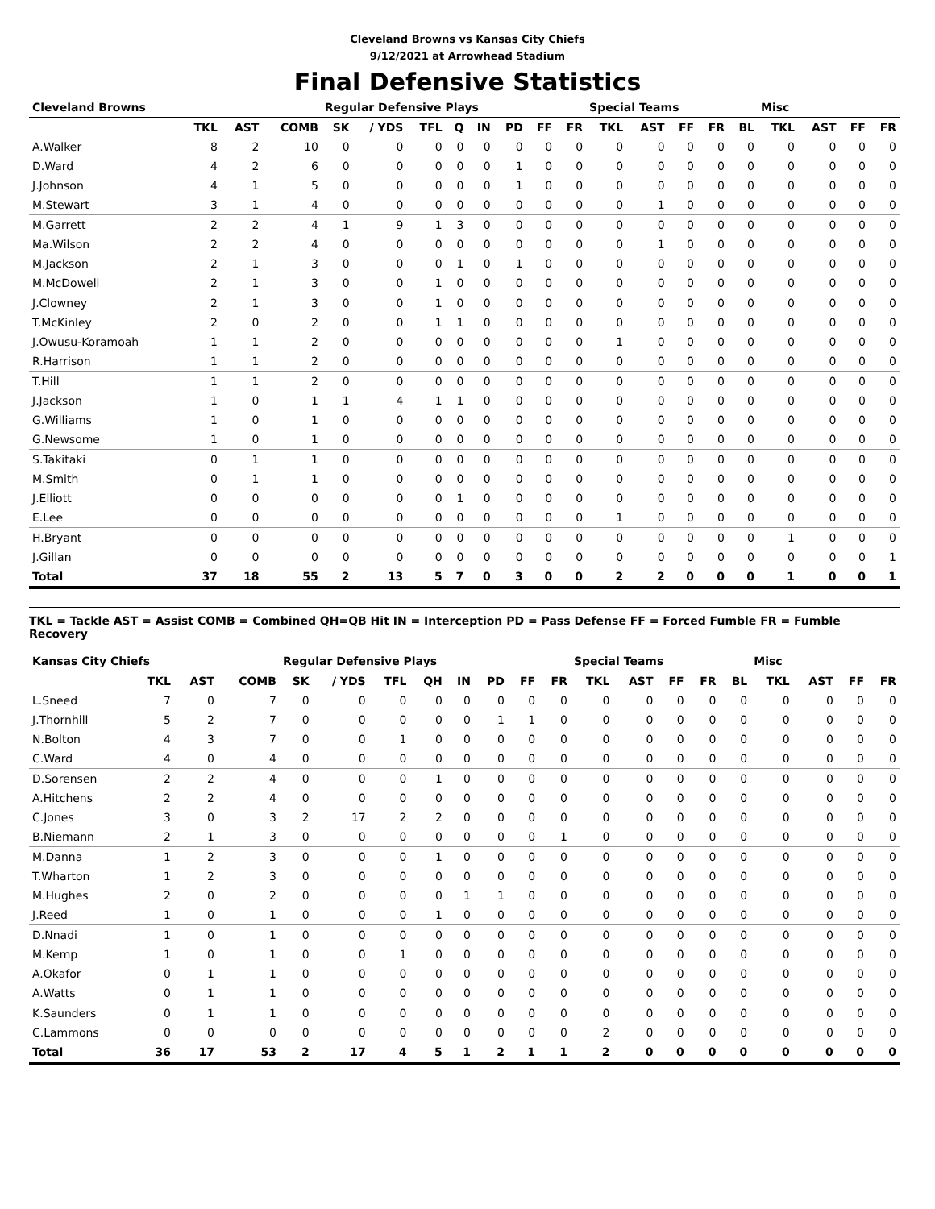Cleveland Browns vs Kansas City Chiefs
9/12/2021 at Arrowhead Stadium
Final Defensive Statistics
| Cleveland Browns | | | | Regular Defensive Plays | | | | | | | | Special Teams | | | | | Misc | | | |
| --- | --- | --- | --- | --- | --- | --- | --- | --- | --- | --- | --- | --- | --- | --- | --- | --- | --- | --- | --- | --- |
| | TKL | AST | COMB | SK | / YDS | TFL | Q | IN | PD | FF | FR | TKL | AST | FF | FR | BL | TKL | AST | FF | FR |
| A.Walker | 8 | 2 | 10 | 0 | 0 | 0 | 0 | 0 | 0 | 0 | 0 | 0 | 0 | 0 | 0 | 0 | 0 | 0 | 0 | 0 |
| D.Ward | 4 | 2 | 6 | 0 | 0 | 0 | 0 | 0 | 1 | 0 | 0 | 0 | 0 | 0 | 0 | 0 | 0 | 0 | 0 | 0 |
| J.Johnson | 4 | 1 | 5 | 0 | 0 | 0 | 0 | 0 | 1 | 0 | 0 | 0 | 0 | 0 | 0 | 0 | 0 | 0 | 0 | 0 |
| M.Stewart | 3 | 1 | 4 | 0 | 0 | 0 | 0 | 0 | 0 | 0 | 0 | 0 | 1 | 0 | 0 | 0 | 0 | 0 | 0 | 0 |
| M.Garrett | 2 | 2 | 4 | 1 | 9 | 1 | 3 | 0 | 0 | 0 | 0 | 0 | 0 | 0 | 0 | 0 | 0 | 0 | 0 | 0 |
| Ma.Wilson | 2 | 2 | 4 | 0 | 0 | 0 | 0 | 0 | 0 | 0 | 0 | 0 | 1 | 0 | 0 | 0 | 0 | 0 | 0 | 0 |
| M.Jackson | 2 | 1 | 3 | 0 | 0 | 0 | 1 | 0 | 1 | 0 | 0 | 0 | 0 | 0 | 0 | 0 | 0 | 0 | 0 | 0 |
| M.McDowell | 2 | 1 | 3 | 0 | 0 | 1 | 0 | 0 | 0 | 0 | 0 | 0 | 0 | 0 | 0 | 0 | 0 | 0 | 0 | 0 |
| J.Clowney | 2 | 1 | 3 | 0 | 0 | 1 | 0 | 0 | 0 | 0 | 0 | 0 | 0 | 0 | 0 | 0 | 0 | 0 | 0 | 0 |
| T.McKinley | 2 | 0 | 2 | 0 | 0 | 1 | 1 | 0 | 0 | 0 | 0 | 0 | 0 | 0 | 0 | 0 | 0 | 0 | 0 | 0 |
| J.Owusu-Koramoah | 1 | 1 | 2 | 0 | 0 | 0 | 0 | 0 | 0 | 0 | 0 | 1 | 0 | 0 | 0 | 0 | 0 | 0 | 0 | 0 |
| R.Harrison | 1 | 1 | 2 | 0 | 0 | 0 | 0 | 0 | 0 | 0 | 0 | 0 | 0 | 0 | 0 | 0 | 0 | 0 | 0 | 0 |
| T.Hill | 1 | 1 | 2 | 0 | 0 | 0 | 0 | 0 | 0 | 0 | 0 | 0 | 0 | 0 | 0 | 0 | 0 | 0 | 0 | 0 |
| J.Jackson | 1 | 0 | 1 | 1 | 4 | 1 | 1 | 0 | 0 | 0 | 0 | 0 | 0 | 0 | 0 | 0 | 0 | 0 | 0 | 0 |
| G.Williams | 1 | 0 | 1 | 0 | 0 | 0 | 0 | 0 | 0 | 0 | 0 | 0 | 0 | 0 | 0 | 0 | 0 | 0 | 0 | 0 |
| G.Newsome | 1 | 0 | 1 | 0 | 0 | 0 | 0 | 0 | 0 | 0 | 0 | 0 | 0 | 0 | 0 | 0 | 0 | 0 | 0 | 0 |
| S.Takitaki | 0 | 1 | 1 | 0 | 0 | 0 | 0 | 0 | 0 | 0 | 0 | 0 | 0 | 0 | 0 | 0 | 0 | 0 | 0 | 0 |
| M.Smith | 0 | 1 | 1 | 0 | 0 | 0 | 0 | 0 | 0 | 0 | 0 | 0 | 0 | 0 | 0 | 0 | 0 | 0 | 0 | 0 |
| J.Elliott | 0 | 0 | 0 | 0 | 0 | 0 | 1 | 0 | 0 | 0 | 0 | 0 | 0 | 0 | 0 | 0 | 0 | 0 | 0 | 0 |
| E.Lee | 0 | 0 | 0 | 0 | 0 | 0 | 0 | 0 | 0 | 0 | 0 | 1 | 0 | 0 | 0 | 0 | 0 | 0 | 0 | 0 |
| H.Bryant | 0 | 0 | 0 | 0 | 0 | 0 | 0 | 0 | 0 | 0 | 0 | 0 | 0 | 0 | 0 | 0 | 1 | 0 | 0 | 0 |
| J.Gillan | 0 | 0 | 0 | 0 | 0 | 0 | 0 | 0 | 0 | 0 | 0 | 0 | 0 | 0 | 0 | 0 | 0 | 0 | 0 | 1 |
| Total | 37 | 18 | 55 | 2 | 13 | 5 | 7 | 0 | 3 | 0 | 0 | 2 | 2 | 0 | 0 | 0 | 1 | 0 | 0 | 1 |
TKL = Tackle AST = Assist COMB = Combined QH=QB Hit IN = Interception PD = Pass Defense FF = Forced Fumble FR = Fumble Recovery
| Kansas City Chiefs | | | | Regular Defensive Plays | | | | | | | | Special Teams | | | | | Misc | | | |
| --- | --- | --- | --- | --- | --- | --- | --- | --- | --- | --- | --- | --- | --- | --- | --- | --- | --- | --- | --- | --- |
| | TKL | AST | COMB | SK | / YDS | TFL | QH | IN | PD | FF | FR | TKL | AST | FF | FR | BL | TKL | AST | FF | FR |
| L.Sneed | 7 | 0 | 7 | 0 | 0 | 0 | 0 | 0 | 0 | 0 | 0 | 0 | 0 | 0 | 0 | 0 | 0 | 0 | 0 | 0 |
| J.Thornhill | 5 | 2 | 7 | 0 | 0 | 0 | 0 | 0 | 1 | 1 | 0 | 0 | 0 | 0 | 0 | 0 | 0 | 0 | 0 | 0 |
| N.Bolton | 4 | 3 | 7 | 0 | 0 | 1 | 0 | 0 | 0 | 0 | 0 | 0 | 0 | 0 | 0 | 0 | 0 | 0 | 0 | 0 |
| C.Ward | 4 | 0 | 4 | 0 | 0 | 0 | 0 | 0 | 0 | 0 | 0 | 0 | 0 | 0 | 0 | 0 | 0 | 0 | 0 | 0 |
| D.Sorensen | 2 | 2 | 4 | 0 | 0 | 0 | 1 | 0 | 0 | 0 | 0 | 0 | 0 | 0 | 0 | 0 | 0 | 0 | 0 | 0 |
| A.Hitchens | 2 | 2 | 4 | 0 | 0 | 0 | 0 | 0 | 0 | 0 | 0 | 0 | 0 | 0 | 0 | 0 | 0 | 0 | 0 | 0 |
| C.Jones | 3 | 0 | 3 | 2 | 17 | 2 | 2 | 0 | 0 | 0 | 0 | 0 | 0 | 0 | 0 | 0 | 0 | 0 | 0 | 0 |
| B.Niemann | 2 | 1 | 3 | 0 | 0 | 0 | 0 | 0 | 0 | 0 | 1 | 0 | 0 | 0 | 0 | 0 | 0 | 0 | 0 | 0 |
| M.Danna | 1 | 2 | 3 | 0 | 0 | 0 | 1 | 0 | 0 | 0 | 0 | 0 | 0 | 0 | 0 | 0 | 0 | 0 | 0 | 0 |
| T.Wharton | 1 | 2 | 3 | 0 | 0 | 0 | 0 | 0 | 0 | 0 | 0 | 0 | 0 | 0 | 0 | 0 | 0 | 0 | 0 | 0 |
| M.Hughes | 2 | 0 | 2 | 0 | 0 | 0 | 0 | 1 | 1 | 0 | 0 | 0 | 0 | 0 | 0 | 0 | 0 | 0 | 0 | 0 |
| J.Reed | 1 | 0 | 1 | 0 | 0 | 0 | 1 | 0 | 0 | 0 | 0 | 0 | 0 | 0 | 0 | 0 | 0 | 0 | 0 | 0 |
| D.Nnadi | 1 | 0 | 1 | 0 | 0 | 0 | 0 | 0 | 0 | 0 | 0 | 0 | 0 | 0 | 0 | 0 | 0 | 0 | 0 | 0 |
| M.Kemp | 1 | 0 | 1 | 0 | 0 | 1 | 0 | 0 | 0 | 0 | 0 | 0 | 0 | 0 | 0 | 0 | 0 | 0 | 0 | 0 |
| A.Okafor | 0 | 1 | 1 | 0 | 0 | 0 | 0 | 0 | 0 | 0 | 0 | 0 | 0 | 0 | 0 | 0 | 0 | 0 | 0 | 0 |
| A.Watts | 0 | 1 | 1 | 0 | 0 | 0 | 0 | 0 | 0 | 0 | 0 | 0 | 0 | 0 | 0 | 0 | 0 | 0 | 0 | 0 |
| K.Saunders | 0 | 1 | 1 | 0 | 0 | 0 | 0 | 0 | 0 | 0 | 0 | 0 | 0 | 0 | 0 | 0 | 0 | 0 | 0 | 0 |
| C.Lammons | 0 | 0 | 0 | 0 | 0 | 0 | 0 | 0 | 0 | 0 | 0 | 2 | 0 | 0 | 0 | 0 | 0 | 0 | 0 | 0 |
| Total | 36 | 17 | 53 | 2 | 17 | 4 | 5 | 1 | 2 | 1 | 1 | 2 | 0 | 0 | 0 | 0 | 0 | 0 | 0 | 0 |